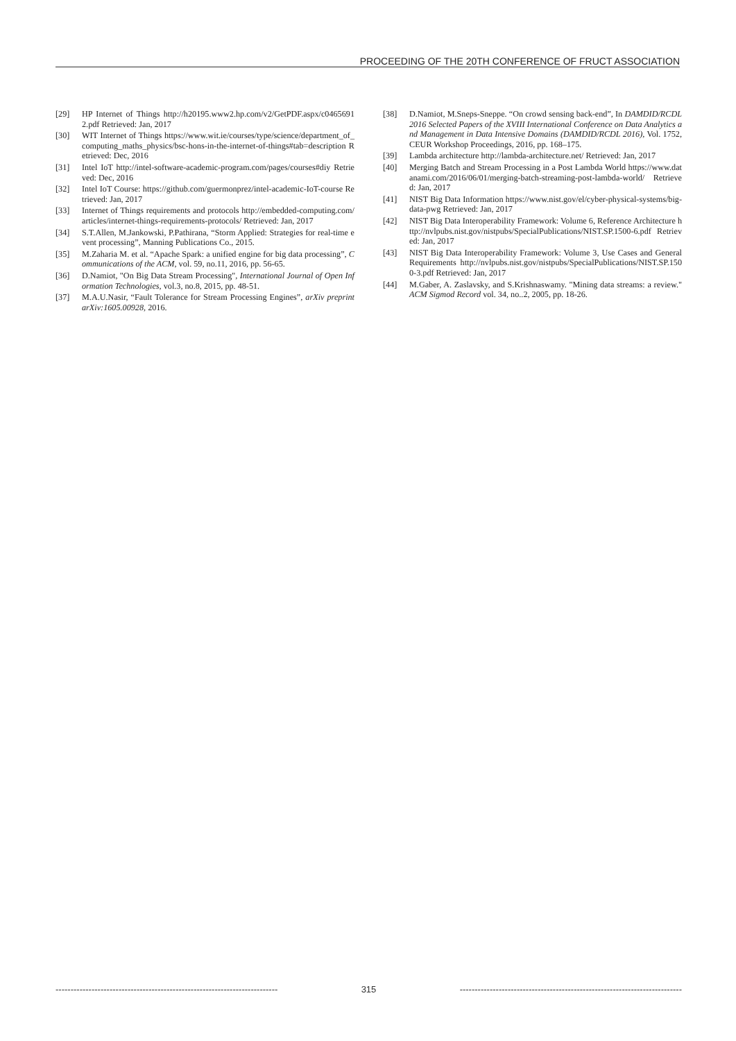PROCEEDING OF THE 20TH CONFERENCE OF FRUCT ASSOCIATION
[29] HP Internet of Things http://h20195.www2.hp.com/v2/GetPDF.aspx/c04656912.pdf Retrieved: Jan, 2017
[30] WIT Internet of Things https://www.wit.ie/courses/type/science/department_of_computing_maths_physics/bsc-hons-in-the-internet-of-things#tab=description Retrieved: Dec, 2016
[31] Intel IoT http://intel-software-academic-program.com/pages/courses#diy Retrieved: Dec, 2016
[32] Intel IoT Course: https://github.com/guermonprez/intel-academic-IoT-course Retrieved: Jan, 2017
[33] Internet of Things requirements and protocols http://embedded-computing.com/articles/internet-things-requirements-protocols/ Retrieved: Jan, 2017
[34] S.T.Allen, M.Jankowski, P.Pathirana, “Storm Applied: Strategies for real-time event processing”, Manning Publications Co., 2015.
[35] M.Zaharia M. et al. “Apache Spark: a unified engine for big data processing”, Communications of the ACM, vol. 59, no.11, 2016, pp. 56-65.
[36] D.Namiot, "On Big Data Stream Processing", International Journal of Open Information Technologies, vol.3, no.8, 2015, pp. 48-51.
[37] M.A.U.Nasir, “Fault Tolerance for Stream Processing Engines”, arXiv preprint arXiv:1605.00928, 2016.
[38] D.Namiot, M.Sneps-Sneppe. “On crowd sensing back-end”, In DAMDID/RCDL 2016 Selected Papers of the XVIII International Conference on Data Analytics and Management in Data Intensive Domains (DAMDID/RCDL 2016), Vol. 1752, CEUR Workshop Proceedings, 2016, pp. 168–175.
[39] Lambda architecture http://lambda-architecture.net/ Retrieved: Jan, 2017
[40] Merging Batch and Stream Processing in a Post Lambda World https://www.datanami.com/2016/06/01/merging-batch-streaming-post-lambda-world/ Retrieved: Jan, 2017
[41] NIST Big Data Information https://www.nist.gov/el/cyber-physical-systems/big-data-pwg Retrieved: Jan, 2017
[42] NIST Big Data Interoperability Framework: Volume 6, Reference Architecture http://nvlpubs.nist.gov/nistpubs/SpecialPublications/NIST.SP.1500-6.pdf Retrieved: Jan, 2017
[43] NIST Big Data Interoperability Framework: Volume 3, Use Cases and General Requirements http://nvlpubs.nist.gov/nistpubs/SpecialPublications/NIST.SP.1500-3.pdf Retrieved: Jan, 2017
[44] M.Gaber, A. Zaslavsky, and S.Krishnaswamy. "Mining data streams: a review." ACM Sigmod Record vol. 34, no..2, 2005, pp. 18-26.
-------------------------------------------------------------------------- 315 --------------------------------------------------------------------------